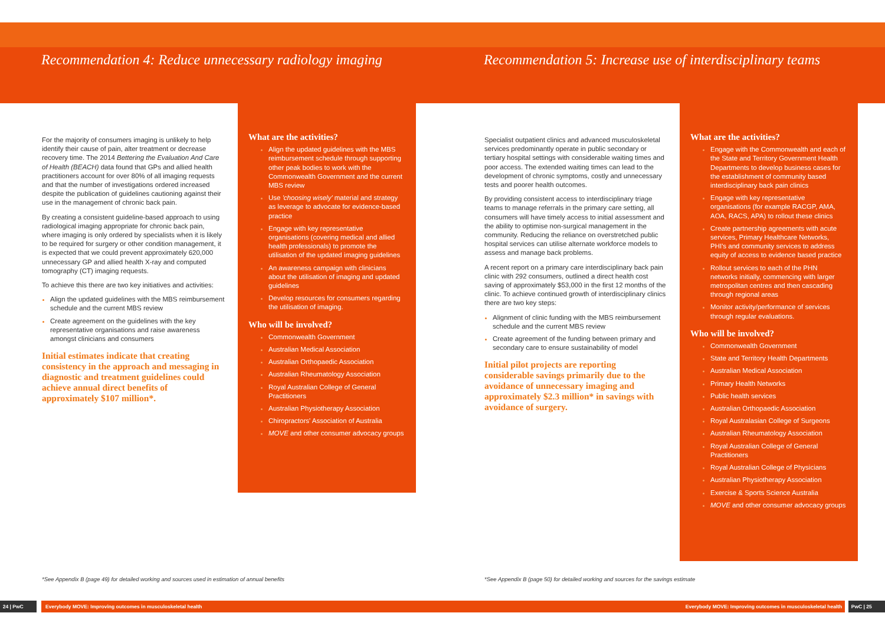Recommendation 4: Reduce unnecessary radiology imaging
For the majority of consumers imaging is unlikely to help identify their cause of pain, alter treatment or decrease recovery time. The 2014 Bettering the Evaluation And Care of Health (BEACH) data found that GPs and allied health practitioners account for over 80% of all imaging requests and that the number of investigations ordered increased despite the publication of guidelines cautioning against their use in the management of chronic back pain.
By creating a consistent guideline-based approach to using radiological imaging appropriate for chronic back pain, where imaging is only ordered by specialists when it is likely to be required for surgery or other condition management, it is expected that we could prevent approximately 620,000 unnecessary GP and allied health X-ray and computed tomography (CT) imaging requests.
To achieve this there are two key initiatives and activities:
Align the updated guidelines with the MBS reimbursement schedule and the current MBS review
Create agreement on the guidelines with the key representative organisations and raise awareness amongst clinicians and consumers
Initial estimates indicate that creating consistency in the approach and messaging in diagnostic and treatment guidelines could achieve annual direct benefits of approximately $107 million*.
What are the activities?
Align the updated guidelines with the MBS reimbursement schedule through supporting other peak bodies to work with the Commonwealth Government and the current MBS review
Use 'choosing wisely' material and strategy as leverage to advocate for evidence-based practice
Engage with key representative organisations (covering medical and allied health professionals) to promote the utilisation of the updated imaging guidelines
An awareness campaign with clinicians about the utilisation of imaging and updated guidelines
Develop resources for consumers regarding the utilisation of imaging.
Who will be involved?
Commonwealth Government
Australian Medical Association
Australian Orthopaedic Association
Australian Rheumatology Association
Royal Australian College of General Practitioners
Australian Physiotherapy Association
Chiropractors' Association of Australia
MOVE and other consumer advocacy groups
*See Appendix B (page 49) for detailed working and sources used in estimation of annual benefits
24 | PwC Everybody MOVE: Improving outcomes in musculoskeletal health
Recommendation 5: Increase use of interdisciplinary teams
Specialist outpatient clinics and advanced musculoskeletal services predominantly operate in public secondary or tertiary hospital settings with considerable waiting times and poor access. The extended waiting times can lead to the development of chronic symptoms, costly and unnecessary tests and poorer health outcomes.
By providing consistent access to interdisciplinary triage teams to manage referrals in the primary care setting, all consumers will have timely access to initial assessment and the ability to optimise non-surgical management in the community. Reducing the reliance on overstretched public hospital services can utilise alternate workforce models to assess and manage back problems.
A recent report on a primary care interdisciplinary back pain clinic with 292 consumers, outlined a direct health cost saving of approximately $53,000 in the first 12 months of the clinic. To achieve continued growth of interdisciplinary clinics there are two key steps:
Alignment of clinic funding with the MBS reimbursement schedule and the current MBS review
Create agreement of the funding between primary and secondary care to ensure sustainability of model
Initial pilot projects are reporting considerable savings primarily due to the avoidance of unnecessary imaging and approximately $2.3 million* in savings with avoidance of surgery.
What are the activities?
Engage with the Commonwealth and each of the State and Territory Government Health Departments to develop business cases for the establishment of community based interdisciplinary back pain clinics
Engage with key representative organisations (for example RACGP, AMA, AOA, RACS, APA) to rollout these clinics
Create partnership agreements with acute services, Primary Healthcare Networks, PHI's and community services to address equity of access to evidence based practice
Rollout services to each of the PHN networks initially, commencing with larger metropolitan centres and then cascading through regional areas
Monitor activity/performance of services through regular evaluations.
Who will be involved?
Commonwealth Government
State and Territory Health Departments
Australian Medical Association
Primary Health Networks
Public health services
Australian Orthopaedic Association
Royal Australasian College of Surgeons
Australian Rheumatology Association
Royal Australian College of General Practitioners
Royal Australian College of Physicians
Australian Physiotherapy Association
Exercise & Sports Science Australia
MOVE and other consumer advocacy groups
*See Appendix B (page 50) for detailed working and sources for the savings estimate
Everybody MOVE: Improving outcomes in musculoskeletal health PwC | 25